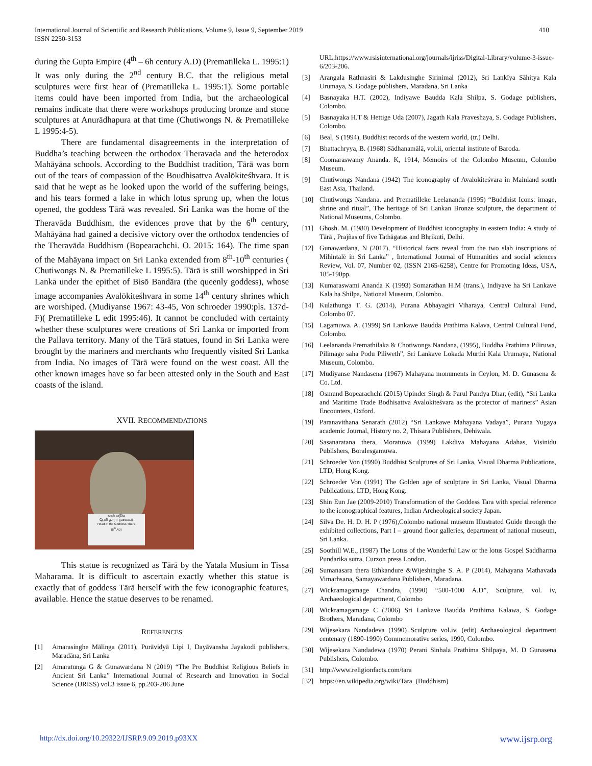International Journal of Scientific and Research Publications, Volume 9, Issue 9, September 2019
ISSN 2250-3153
410
during the Gupta Empire (4<sup>th</sup> – 6h century A.D) (Prematilleka L. 1995:1) It was only during the 2<sup>nd</sup> century B.C. that the religious metal sculptures were first hear of (Prematilleka L. 1995:1). Some portable items could have been imported from India, but the archaeological remains indicate that there were workshops producing bronze and stone sculptures at Anurādhapura at that time (Chutiwongs N. & Prematilleke L 1995:4-5).
There are fundamental disagreements in the interpretation of Buddha’s teaching between the orthodox Theravada and the heterodox Mahāyāna schools. According to the Buddhist tradition, Tārā was born out of the tears of compassion of the Boudhisattva Avalōkiteśhvara. It is said that he wept as he looked upon the world of the suffering beings, and his tears formed a lake in which lotus sprung up, when the lotus opened, the goddess Tārā was revealed. Sri Lanka was the home of the Theravāda Buddhism, the evidences prove that by the 6<sup>th</sup> century, Mahāyāna had gained a decisive victory over the orthodox tendencies of the Theravāda Buddhism (Bopearachchi. O. 2015: 164). The time span of the Mahāyana impact on Sri Lanka extended from 8<sup>th</sup>-10<sup>th</sup> centuries ( Chutiwongs N. & Prematilleke L 1995:5). Tārā is still worshipped in Sri Lanka under the epithet of Bisō Bandāra (the queenly goddess), whose image accompanies Avalōkiteśhvara in some 14<sup>th</sup> century shrines which are worshiped. (Mudiyanse 1967: 43-45, Von schroeder 1990:pls. 137d-F)( Prematilleke L edit 1995:46). It cannot be concluded with certainty whether these sculptures were creations of Sri Lanka or imported from the Pallava territory. Many of the Tārā statues, found in Sri Lanka were brought by the mariners and merchants who frequently visited Sri Lanka from India. No images of Tārā were found on the west coast. All the other known images have so far been attested only in the South and East coasts of the island.
XVII. RECOMMENDATIONS
තාරා දේවිය
தேவி தாரா தலைவர்
Head of the Goddess Thara
(8<sup>th</sup> AD)
This statue is recognized as Tārā by the Yatala Musium in Tissa Maharama. It is difficult to ascertain exactly whether this statue is exactly that of goddess Tārā herself with the few iconographic features, available. Hence the statue deserves to be renamed.
REFERENCES
[1] Amarasinghe Mālinga (2011), Purāvidyā Lipi I, Dayāvansha Jayakodi publishers, Maradāna, Sri Lanka
[2] Amaratunga G & Gunawardana N (2019) “The Pre Buddhist Religious Beliefs in Ancient Sri Lanka” International Journal of Research and Innovation in Social Science (IJRISS) vol.3 issue 6, pp.203-206 June
URL:https://www.rsisinternational.org/journals/ijriss/Digital-Library/volume-3-issue-6/203-206.
[3] Arangala Rathnasiri & Lakdusinghe Sirinimal (2012), Sri Lankīya Sāhitya Kala Urumaya, S. Godage publishers, Maradana, Sri Lanka
[4] Basnayaka H.T. (2002), Indiyawe Baudda Kala Shilpa, S. Godage publishers, Colombo.
[5] Basnayaka H.T & Hettige Uda (2007), Jagath Kala Praveshaya, S. Godage Publishers, Colombo.
[6] Beal, S (1994), Buddhist records of the western world, (tr.) Delhi.
[7] Bhattachryya, B. (1968) Sādhanamālā, vol.ii, oriental institute of Baroda.
[8] Coomaraswamy Ananda. K, 1914, Memoirs of the Colombo Museum, Colombo Museum.
[9] Chutiwongs Nandana (1942) The iconography of Avalokiteśvara in Mainland south East Asia, Thailand.
[10] Chutiwongs Nandana. and Prematilleke Leelananda (1995) “Buddhist Icons: image, shrine and ritual”, The heritage of Sri Lankan Bronze sculpture, the department of National Museums, Colombo.
[11] Ghosh. M. (1980) Development of Buddhist iconography in eastern India: A study of Tārā , Prajñas of five Tathāgatas and Bhṛikuti, Delhi.
[12] Gunawardana, N (2017), “Historical facts reveal from the two slab inscriptions of Mihintalē in Sri Lanka” , International Journal of Humanities and social sciences Review, Vol. 07, Number 02, (ISSN 2165-6258), Centre for Promoting Ideas, USA, 185-190pp.
[13] Kumaraswami Ananda K (1993) Somarathan H.M (trans.), Indiyave ha Sri Lankave Kala ha Shilpa, National Museum, Colombo.
[14] Kulathunga T. G. (2014), Purana Abhayagiri Viharaya, Central Cultural Fund, Colombo 07.
[15] Lagamuwa. A. (1999) Sri Lankawe Baudda Prathima Kalava, Central Cultural Fund, Colombo.
[16] Leelananda Premathilaka & Chotiwongs Nandana, (1995), Buddha Prathima Piliruwa, Pilimage saha Podu Piliweth”, Sri Lankave Lokada Murthi Kala Urumaya, National Museum, Colombo.
[17] Mudiyanse Nandasena (1967) Mahayana monuments in Ceylon, M. D. Gunasena & Co. Ltd.
[18] Osmund Bopearachchi (2015) Upinder Singh & Parul Pandya Dhar, (edit), “Sri Lanka and Maritime Trade Bodhisattva Avalokiteśvara as the protector of mariners” Asian Encounters, Oxford.
[19] Paranavithana Senarath (2012) “Sri Lankawe Mahayana Vadaya”, Purana Yugaya academic Journal, History no. 2, Thisara Publishers, Dehiwala.
[20] Sasanaratana thera, Moratuwa (1999) Lakdiva Mahayana Adahas, Visinidu Publishers, Boralesgamuwa.
[21] Schroeder Von (1990) Buddhist Sculptures of Sri Lanka, Visual Dharma Publications, LTD, Hong Kong.
[22] Schroeder Von (1991) The Golden age of sculpture in Sri Lanka, Visual Dharma Publications, LTD, Hong Kong.
[23] Shin Eun Jae (2009-2010) Transformation of the Goddess Tara with special reference to the iconographical features, Indian Archeological society Japan.
[24] Silva De. H. D. H. P (1976),Colombo national museum Illustrated Guide through the exhibited collections, Part I – ground floor galleries, department of national museum, Sri Lanka.
[25] Soothill W.E., (1987) The Lotus of the Wonderful Law or the lotus Gospel Saddharma Pundarika sutra, Curzon press London.
[26] Sumanasara thera Ethkandure &Wijeshinghe S. A. P (2014), Mahayana Mathavada Vimarhsana, Samayawardana Publishers, Maradana.
[27] Wickramagamage Chandra, (1990) “500-1000 A.D”, Sculpture, vol. iv, Archaeological department, Colombo
[28] Wickramagamage C (2006) Sri Lankave Baudda Prathima Kalawa, S. Godage Brothers, Maradana, Colombo
[29] Wijesekara Nandadeva (1990) Sculpture vol.iv, (edit) Archaeological department centenary (1890-1990) Commemorative series, 1990, Colombo.
[30] Wijesekara Nandadewa (1970) Perani Sinhala Prathima Shilpaya, M. D Gunasena Publishers, Colombo.
[31] http://www.religionfacts.com/tara
[32] https://en.wikipedia.org/wiki/Tara_(Buddhism)
http://dx.doi.org/10.29322/IJSRP.9.09.2019.p93XX www.ijsrp.org